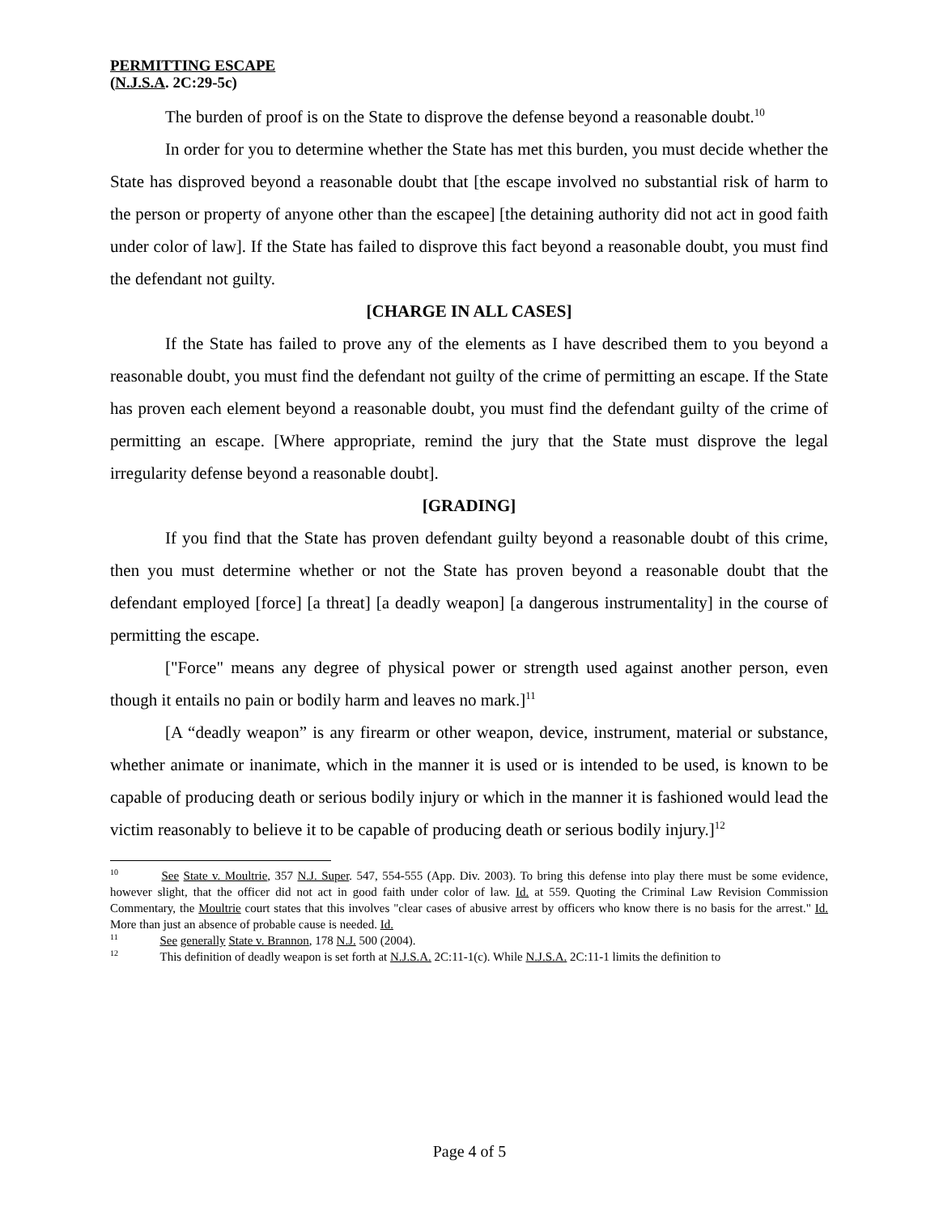PERMITTING ESCAPE
(N.J.S.A. 2C:29-5c)
The burden of proof is on the State to disprove the defense beyond a reasonable doubt.<sup>10</sup>
In order for you to determine whether the State has met this burden, you must decide whether the State has disproved beyond a reasonable doubt that [the escape involved no substantial risk of harm to the person or property of anyone other than the escapee] [the detaining authority did not act in good faith under color of law]. If the State has failed to disprove this fact beyond a reasonable doubt, you must find the defendant not guilty.
[CHARGE IN ALL CASES]
If the State has failed to prove any of the elements as I have described them to you beyond a reasonable doubt, you must find the defendant not guilty of the crime of permitting an escape. If the State has proven each element beyond a reasonable doubt, you must find the defendant guilty of the crime of permitting an escape. [Where appropriate, remind the jury that the State must disprove the legal irregularity defense beyond a reasonable doubt].
[GRADING]
If you find that the State has proven defendant guilty beyond a reasonable doubt of this crime, then you must determine whether or not the State has proven beyond a reasonable doubt that the defendant employed [force] [a threat] [a deadly weapon] [a dangerous instrumentality] in the course of permitting the escape.
["Force" means any degree of physical power or strength used against another person, even though it entails no pain or bodily harm and leaves no mark.]<sup>11</sup>
[A “deadly weapon” is any firearm or other weapon, device, instrument, material or substance, whether animate or inanimate, which in the manner it is used or is intended to be used, is known to be capable of producing death or serious bodily injury or which in the manner it is fashioned would lead the victim reasonably to believe it to be capable of producing death or serious bodily injury.]<sup>12</sup>
<sup>10</sup> See State v. Moultrie, 357 N.J. Super. 547, 554-555 (App. Div. 2003). To bring this defense into play there must be some evidence, however slight, that the officer did not act in good faith under color of law. Id. at 559. Quoting the Criminal Law Revision Commission Commentary, the Moultrie court states that this involves "clear cases of abusive arrest by officers who know there is no basis for the arrest." Id. More than just an absence of probable cause is needed. Id.
<sup>11</sup> See generally State v. Brannon, 178 N.J. 500 (2004).
<sup>12</sup> This definition of deadly weapon is set forth at N.J.S.A. 2C:11-1(c). While N.J.S.A. 2C:11-1 limits the definition to
Page 4 of 5